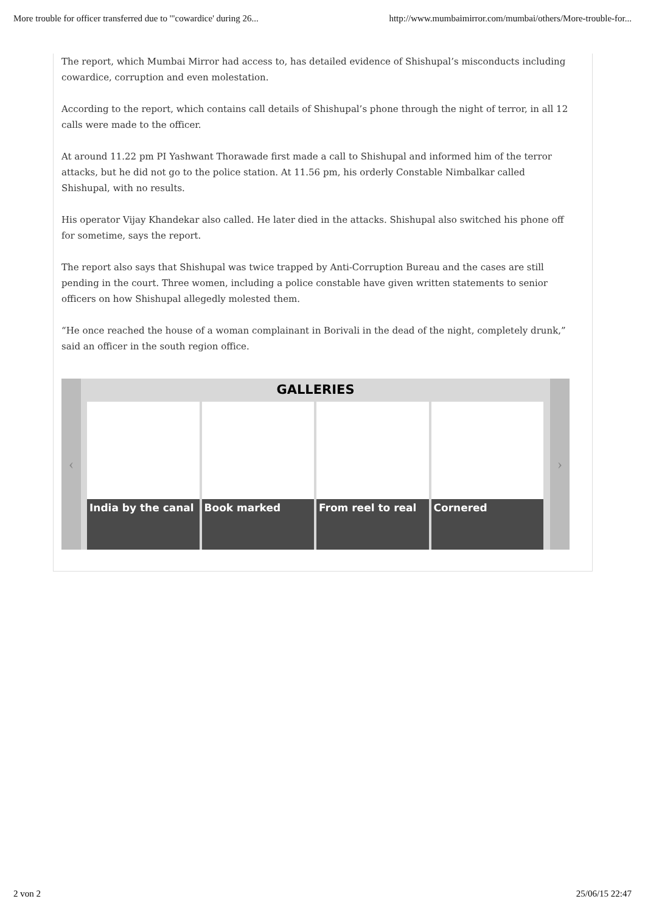More trouble for officer transferred due to '"cowardice' during 26... http://www.mumbaimirror.com/mumbai/others/More-trouble-for...
The report, which Mumbai Mirror had access to, has detailed evidence of Shishupal’s misconducts including cowardice, corruption and even molestation.
According to the report, which contains call details of Shishupal’s phone through the night of terror, in all 12 calls were made to the officer.
At around 11.22 pm PI Yashwant Thorawade first made a call to Shishupal and informed him of the terror attacks, but he did not go to the police station. At 11.56 pm, his orderly Constable Nimbalkar called Shishupal, with no results.
His operator Vijay Khandekar also called. He later died in the attacks. Shishupal also switched his phone off for sometime, says the report.
The report also says that Shishupal was twice trapped by Anti-Corruption Bureau and the cases are still pending in the court. Three women, including a police constable have given written statements to senior officers on how Shishupal allegedly molested them.
“He once reached the house of a woman complainant in Borivali in the dead of the night, completely drunk,” said an officer in the south region office.
‹ ›
GALLERIES
India by the canal Book marked From reel to real Cornered
2 von 2 25/06/15 22:47